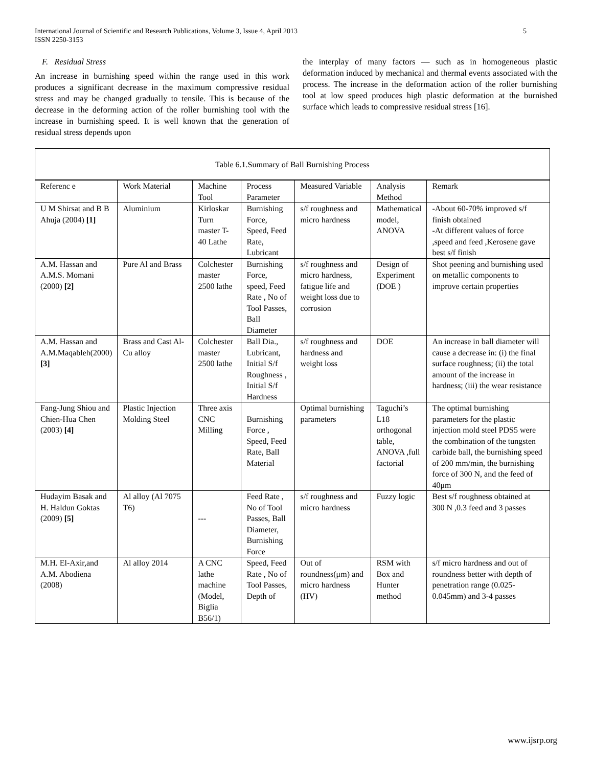International Journal of Scientific and Research Publications, Volume 3, Issue 4, April 2013
ISSN 2250-3153
5
F. Residual Stress
An increase in burnishing speed within the range used in this work produces a significant decrease in the maximum compressive residual stress and may be changed gradually to tensile. This is because of the decrease in the deforming action of the roller burnishing tool with the increase in burnishing speed. It is well known that the generation of residual stress depends upon
the interplay of many factors — such as in homogeneous plastic deformation induced by mechanical and thermal events associated with the process. The increase in the deformation action of the roller burnishing tool at low speed produces high plastic deformation at the burnished surface which leads to compressive residual stress [16].
Table 6.1.Summary of Ball Burnishing Process
| Referenc e | Work Material | Machine Tool | Process Parameter | Measured Variable | Analysis Method | Remark |
| U M Shirsat and B B Ahuja (2004) [1] | Aluminium | Kirloskar Turn master T-40 Lathe | Burnishing Force, Speed, Feed Rate, Lubricant | s/f roughness and micro hardness | Mathematical model, ANOVA | -About 60-70% improved s/f finish obtained -At different values of force ,speed and feed ,Kerosene gave best s/f finish |
| A.M. Hassan and A.M.S. Momani (2000) [2] | Pure Al and Brass | Colchester master 2500 lathe | Burnishing Force, speed, Feed Rate , No of Tool Passes, Ball Diameter | s/f roughness and micro hardness, fatigue life and weight loss due to corrosion | Design of Experiment (DOE ) | Shot peening and burnishing used on metallic components to improve certain properties |
| A.M. Hassan and A.M.Maqableh(2000) [3] | Brass and Cast Al-Cu alloy | Colchester master 2500 lathe | Ball Dia., Lubricant, Initial S/f Roughness , Initial S/f Hardness | s/f roughness and hardness and weight loss | DOE | An increase in ball diameter will cause a decrease in: (i) the final surface roughness; (ii) the total amount of the increase in hardness; (iii) the wear resistance |
| Fang-Jung Shiou and Chien-Hua Chen (2003) [4] | Plastic Injection Molding Steel | Three axis CNC Milling | Burnishing Force , Speed, Feed Rate, Ball Material | Optimal burnishing parameters | Taguchi’s L18 orthogonal table, ANOVA ,full factorial | The optimal burnishing parameters for the plastic injection mold steel PDS5 were the combination of the tungsten carbide ball, the burnishing speed of 200 mm/min, the burnishing force of 300 N, and the feed of 40μm |
| Hudayim Basak and H. Haldun Goktas (2009) [5] | Al alloy (Al 7075 T6) | --- | Feed Rate , No of Tool Passes, Ball Diameter, Burnishing Force | s/f roughness and micro hardness | Fuzzy logic | Best s/f roughness obtained at 300 N ,0.3 feed and 3 passes |
| M.H. El-Axir,and A.M. Abodiena (2008) | Al alloy 2014 | A CNC lathe machine (Model, Biglia B56/1) | Speed, Feed Rate , No of Tool Passes, Depth of | Out of roundness(μm) and micro hardness (HV) | RSM with Box and Hunter method | s/f micro hardness and out of roundness better with depth of penetration range (0.025-0.045mm) and 3-4 passes |
www.ijsrp.org